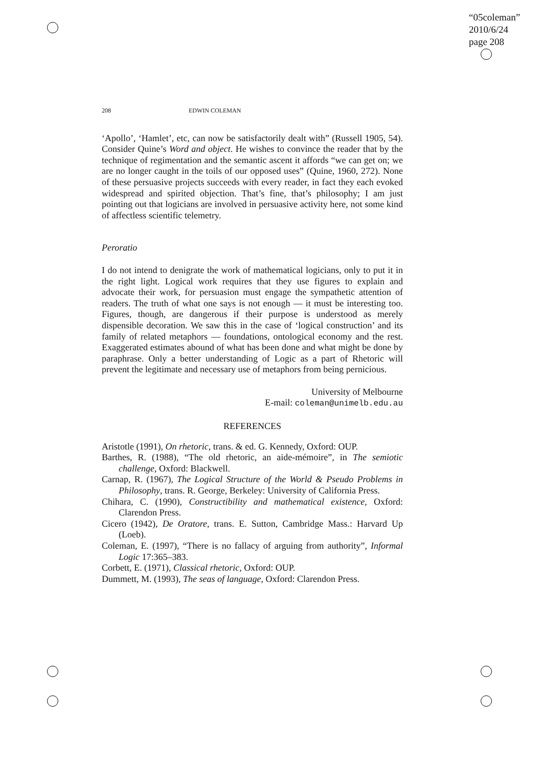“05coleman”
2010/6/24
page 208
208 EDWIN COLEMAN
‘Apollo’, ‘Hamlet’, etc, can now be satisfactorily dealt with” (Russell 1905, 54). Consider Quine’s Word and object. He wishes to convince the reader that by the technique of regimentation and the semantic ascent it affords “we can get on; we are no longer caught in the toils of our opposed uses” (Quine, 1960, 272). None of these persuasive projects succeeds with every reader, in fact they each evoked widespread and spirited objection. That’s fine, that’s philosophy; I am just pointing out that logicians are involved in persuasive activity here, not some kind of affectless scientific telemetry.
Peroratio
I do not intend to denigrate the work of mathematical logicians, only to put it in the right light. Logical work requires that they use figures to explain and advocate their work, for persuasion must engage the sympathetic attention of readers. The truth of what one says is not enough — it must be interesting too. Figures, though, are dangerous if their purpose is understood as merely dispensible decoration. We saw this in the case of ‘logical construction’ and its family of related metaphors — foundations, ontological economy and the rest. Exaggerated estimates abound of what has been done and what might be done by paraphrase. Only a better understanding of Logic as a part of Rhetoric will prevent the legitimate and necessary use of metaphors from being pernicious.
University of Melbourne
E-mail: coleman@unimelb.edu.au
REFERENCES
Aristotle (1991), On rhetoric, trans. & ed. G. Kennedy, Oxford: OUP.
Barthes, R. (1988), “The old rhetoric, an aide-mémoire”, in The semiotic challenge, Oxford: Blackwell.
Carnap, R. (1967), The Logical Structure of the World & Pseudo Problems in Philosophy, trans. R. George, Berkeley: University of California Press.
Chihara, C. (1990), Constructibility and mathematical existence, Oxford: Clarendon Press.
Cicero (1942), De Oratore, trans. E. Sutton, Cambridge Mass.: Harvard Up (Loeb).
Coleman, E. (1997), “There is no fallacy of arguing from authority”, Informal Logic 17:365–383.
Corbett, E. (1971), Classical rhetoric, Oxford: OUP.
Dummett, M. (1993), The seas of language, Oxford: Clarendon Press.